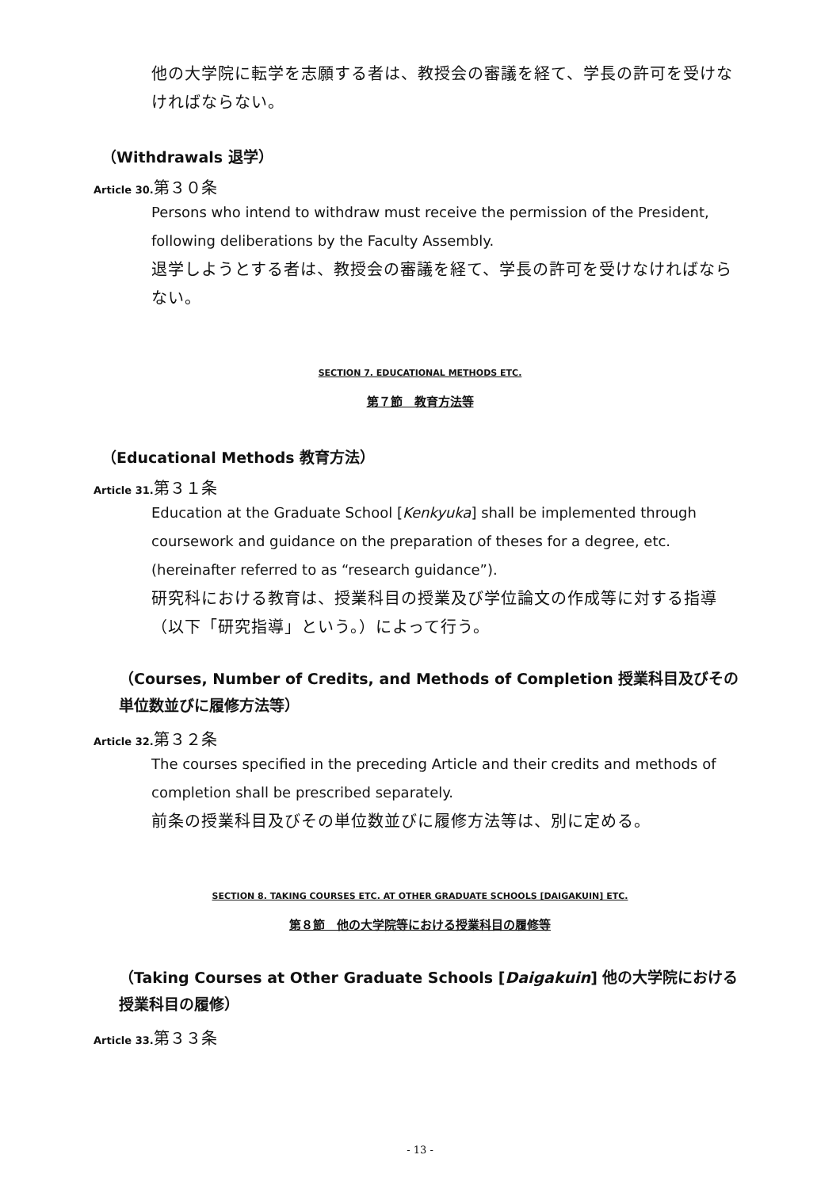他の大学院に転学を志願する者は、教授会の審議を経て、学長の許可を受けなければならない。
（Withdrawals 退学）
Article 30. 第３０条
Persons who intend to withdraw must receive the permission of the President, following deliberations by the Faculty Assembly.
退学しようとする者は、教授会の審議を経て、学長の許可を受けなければならない。
SECTION 7. EDUCATIONAL METHODS ETC.
第７節　教育方法等
（Educational Methods 教育方法）
Article 31. 第３１条
Education at the Graduate School [Kenkyuka] shall be implemented through coursework and guidance on the preparation of theses for a degree, etc. (hereinafter referred to as “research guidance”).
研究科における教育は、授業科目の授業及び学位論文の作成等に対する指導（以下「研究指導」という。）によって行う。
（Courses, Number of Credits, and Methods of Completion 授業科目及びその単位数並びに履修方法等）
Article 32. 第３２条
The courses specified in the preceding Article and their credits and methods of completion shall be prescribed separately.
前条の授業科目及びその単位数並びに履修方法等は、別に定める。
SECTION 8. TAKING COURSES ETC. AT OTHER GRADUATE SCHOOLS [DAIGAKUIN] ETC.
第８節　他の大学院等における授業科目の履修等
（Taking Courses at Other Graduate Schools [Daigakuin] 他の大学院における授業科目の履修）
Article 33. 第３３条
- 13 -